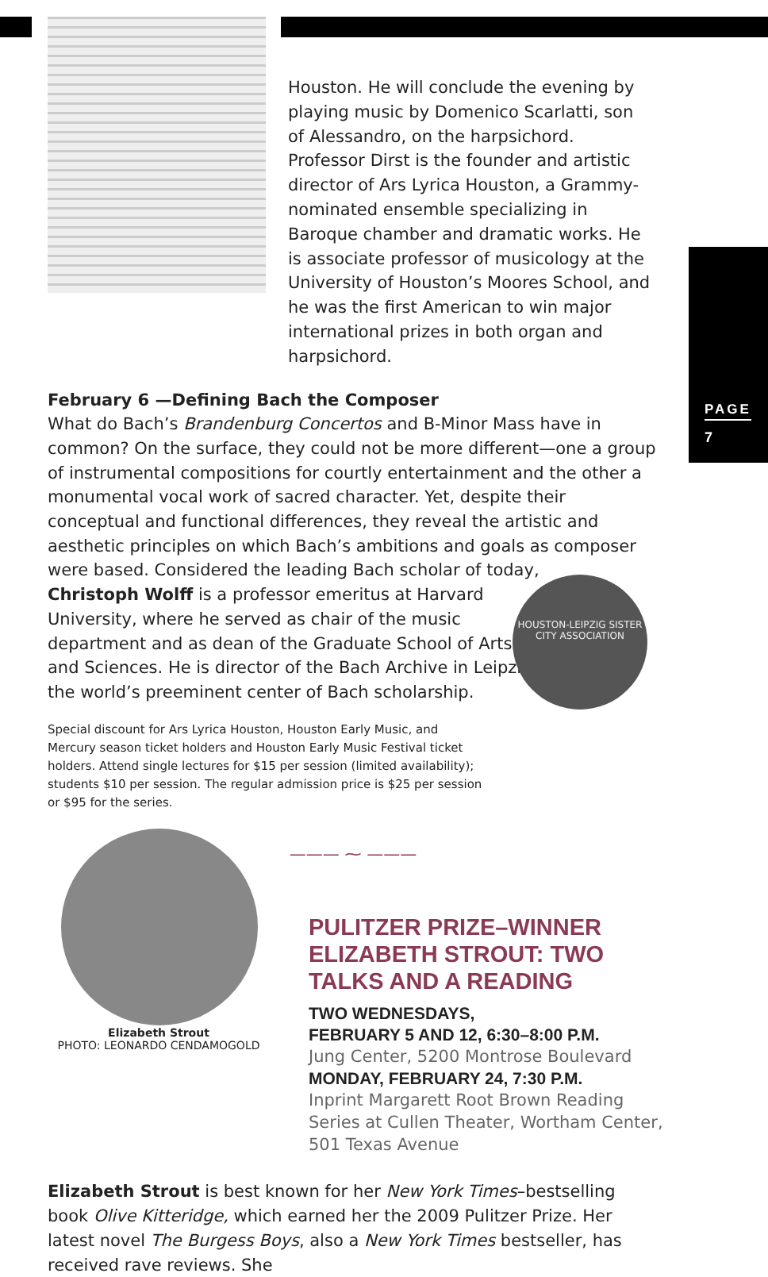PAGE
7
HOUSTON-LEIPZIG SISTER CITY ASSOCIATION
Houston. He will conclude the evening by playing music by Domenico Scarlatti, son of Alessandro, on the harpsichord. Professor Dirst is the founder and artistic director of Ars Lyrica Houston, a Grammy-nominated ensemble specializing in Baroque chamber and dramatic works. He is associate professor of musicology at the University of Houston’s Moores School, and he was the first American to win major international prizes in both organ and harpsichord.
February 6 —Defining Bach the Composer
What do Bach’s Brandenburg Concertos and B-Minor Mass have in common? On the surface, they could not be more different—one a group of instrumental compositions for courtly entertainment and the other a monumental vocal work of sacred character. Yet, despite their conceptual and functional differences, they reveal the artistic and aesthetic principles on which Bach’s ambitions and goals as composer were based. Considered the leading Bach scholar of today,
Christoph Wolff is a professor emeritus at Harvard
University, where he served as chair of the music
department and as dean of the Graduate School of Arts
and Sciences. He is director of the Bach Archive in Leipzig,
the world’s preeminent center of Bach scholarship.
Special discount for Ars Lyrica Houston, Houston Early Music, and Mercury season ticket holders and Houston Early Music Festival ticket holders. Attend single lectures for $15 per session (limited availability); students $10 per session. The regular admission price is $25 per session or $95 for the series.
——— ⁓ ———
Elizabeth Strout
PHOTO: LEONARDO CENDAMOGOLD
PULITZER PRIZE–WINNER ELIZABETH STROUT: TWO TALKS AND A READING
TWO WEDNESDAYS,
FEBRUARY 5 AND 12, 6:30–8:00 P.M.
Jung Center, 5200 Montrose Boulevard
MONDAY, FEBRUARY 24, 7:30 P.M.
Inprint Margarett Root Brown Reading Series at Cullen Theater, Wortham Center, 501 Texas Avenue
Elizabeth Strout is best known for her New York Times–bestselling book Olive Kitteridge, which earned her the 2009 Pulitzer Prize. Her latest novel The Burgess Boys, also a New York Times bestseller, has received rave reviews. She